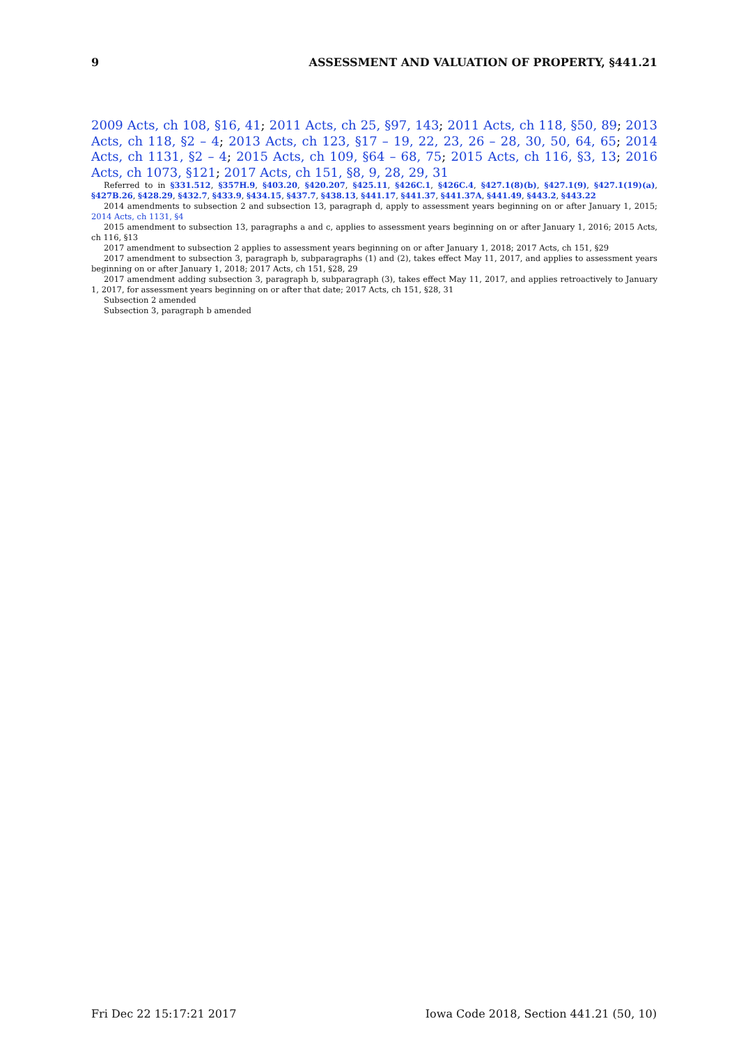9 ASSESSMENT AND VALUATION OF PROPERTY, §441.21
2009 Acts, ch 108, §16, 41; 2011 Acts, ch 25, §97, 143; 2011 Acts, ch 118, §50, 89; 2013 Acts, ch 118, §2 – 4; 2013 Acts, ch 123, §17 – 19, 22, 23, 26 – 28, 30, 50, 64, 65; 2014 Acts, ch 1131, §2 – 4; 2015 Acts, ch 109, §64 – 68, 75; 2015 Acts, ch 116, §3, 13; 2016 Acts, ch 1073, §121; 2017 Acts, ch 151, §8, 9, 28, 29, 31
Referred to in §331.512, §357H.9, §403.20, §420.207, §425.11, §426C.1, §426C.4, §427.1(8)(b), §427.1(9), §427.1(19)(a), §427B.26, §428.29, §432.7, §433.9, §434.15, §437.7, §438.13, §441.17, §441.37, §441.37A, §441.49, §443.2, §443.22
2014 amendments to subsection 2 and subsection 13, paragraph d, apply to assessment years beginning on or after January 1, 2015; 2014 Acts, ch 1131, §4
2015 amendment to subsection 13, paragraphs a and c, applies to assessment years beginning on or after January 1, 2016; 2015 Acts, ch 116, §13
2017 amendment to subsection 2 applies to assessment years beginning on or after January 1, 2018; 2017 Acts, ch 151, §29
2017 amendment to subsection 3, paragraph b, subparagraphs (1) and (2), takes effect May 11, 2017, and applies to assessment years beginning on or after January 1, 2018; 2017 Acts, ch 151, §28, 29
2017 amendment adding subsection 3, paragraph b, subparagraph (3), takes effect May 11, 2017, and applies retroactively to January 1, 2017, for assessment years beginning on or after that date; 2017 Acts, ch 151, §28, 31
Subsection 2 amended
Subsection 3, paragraph b amended
Fri Dec 22 15:17:21 2017 Iowa Code 2018, Section 441.21 (50, 10)